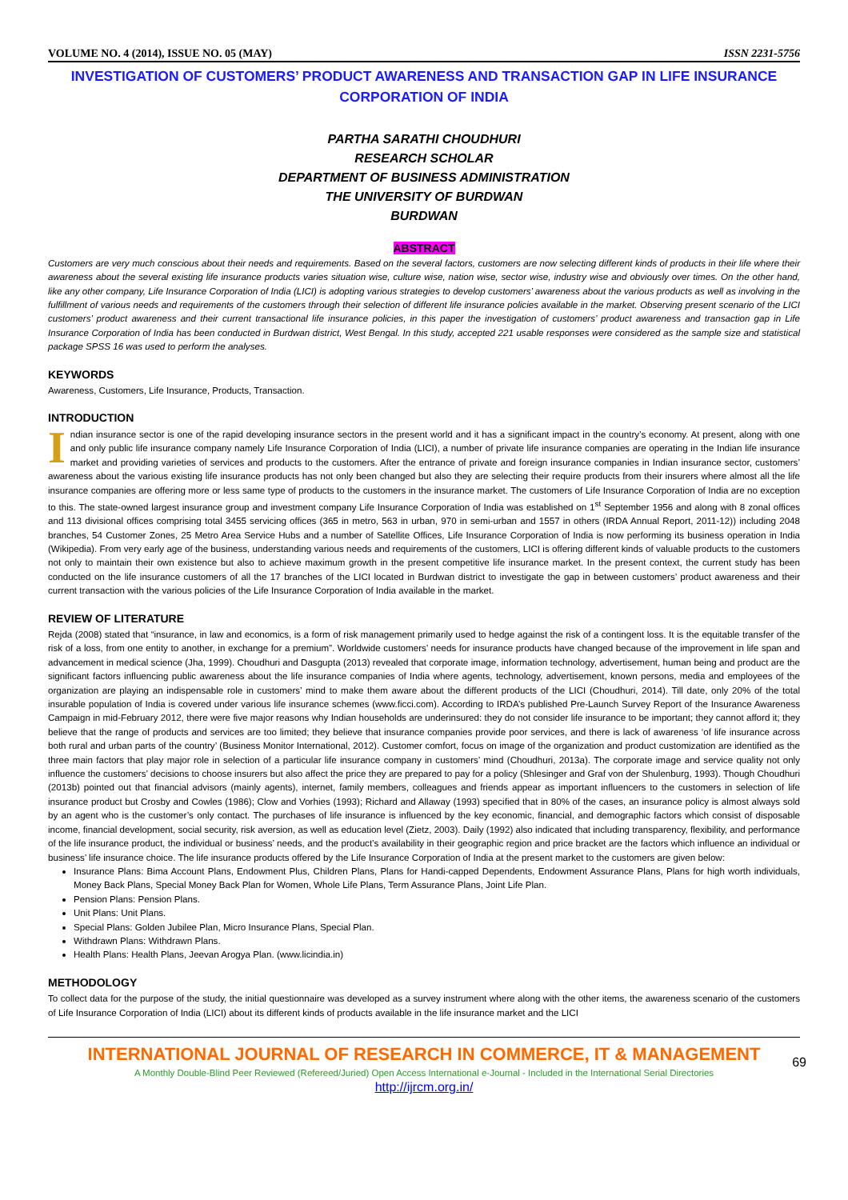VOLUME NO. 4 (2014), ISSUE NO. 05 (MAY) ISSN 2231-5756
INVESTIGATION OF CUSTOMERS’ PRODUCT AWARENESS AND TRANSACTION GAP IN LIFE INSURANCE CORPORATION OF INDIA
PARTHA SARATHI CHOUDHURI
RESEARCH SCHOLAR
DEPARTMENT OF BUSINESS ADMINISTRATION
THE UNIVERSITY OF BURDWAN
BURDWAN
ABSTRACT
Customers are very much conscious about their needs and requirements. Based on the several factors, customers are now selecting different kinds of products in their life where their awareness about the several existing life insurance products varies situation wise, culture wise, nation wise, sector wise, industry wise and obviously over times. On the other hand, like any other company, Life Insurance Corporation of India (LICI) is adopting various strategies to develop customers’ awareness about the various products as well as involving in the fulfillment of various needs and requirements of the customers through their selection of different life insurance policies available in the market. Observing present scenario of the LICI customers’ product awareness and their current transactional life insurance policies, in this paper the investigation of customers’ product awareness and transaction gap in Life Insurance Corporation of India has been conducted in Burdwan district, West Bengal. In this study, accepted 221 usable responses were considered as the sample size and statistical package SPSS 16 was used to perform the analyses.
KEYWORDS
Awareness, Customers, Life Insurance, Products, Transaction.
INTRODUCTION
Indian insurance sector is one of the rapid developing insurance sectors in the present world and it has a significant impact in the country’s economy. At present, along with one and only public life insurance company namely Life Insurance Corporation of India (LICI), a number of private life insurance companies are operating in the Indian life insurance market and providing varieties of services and products to the customers. After the entrance of private and foreign insurance companies in Indian insurance sector, customers’ awareness about the various existing life insurance products has not only been changed but also they are selecting their require products from their insurers where almost all the life insurance companies are offering more or less same type of products to the customers in the insurance market. The customers of Life Insurance Corporation of India are no exception to this. The state-owned largest insurance group and investment company Life Insurance Corporation of India was established on 1<sup>st</sup> September 1956 and along with 8 zonal offices and 113 divisional offices comprising total 3455 servicing offices (365 in metro, 563 in urban, 970 in semi-urban and 1557 in others (IRDA Annual Report, 2011-12)) including 2048 branches, 54 Customer Zones, 25 Metro Area Service Hubs and a number of Satellite Offices, Life Insurance Corporation of India is now performing its business operation in India (Wikipedia). From very early age of the business, understanding various needs and requirements of the customers, LICI is offering different kinds of valuable products to the customers not only to maintain their own existence but also to achieve maximum growth in the present competitive life insurance market. In the present context, the current study has been conducted on the life insurance customers of all the 17 branches of the LICI located in Burdwan district to investigate the gap in between customers’ product awareness and their current transaction with the various policies of the Life Insurance Corporation of India available in the market.
REVIEW OF LITERATURE
Rejda (2008) stated that “insurance, in law and economics, is a form of risk management primarily used to hedge against the risk of a contingent loss. It is the equitable transfer of the risk of a loss, from one entity to another, in exchange for a premium”. Worldwide customers’ needs for insurance products have changed because of the improvement in life span and advancement in medical science (Jha, 1999). Choudhuri and Dasgupta (2013) revealed that corporate image, information technology, advertisement, human being and product are the significant factors influencing public awareness about the life insurance companies of India where agents, technology, advertisement, known persons, media and employees of the organization are playing an indispensable role in customers’ mind to make them aware about the different products of the LICI (Choudhuri, 2014). Till date, only 20% of the total insurable population of India is covered under various life insurance schemes (www.ficci.com). According to IRDA’s published Pre-Launch Survey Report of the Insurance Awareness Campaign in mid-February 2012, there were five major reasons why Indian households are underinsured: they do not consider life insurance to be important; they cannot afford it; they believe that the range of products and services are too limited; they believe that insurance companies provide poor services, and there is lack of awareness ‘of life insurance across both rural and urban parts of the country’ (Business Monitor International, 2012). Customer comfort, focus on image of the organization and product customization are identified as the three main factors that play major role in selection of a particular life insurance company in customers’ mind (Choudhuri, 2013a). The corporate image and service quality not only influence the customers’ decisions to choose insurers but also affect the price they are prepared to pay for a policy (Shlesinger and Graf von der Shulenburg, 1993). Though Choudhuri (2013b) pointed out that financial advisors (mainly agents), internet, family members, colleagues and friends appear as important influencers to the customers in selection of life insurance product but Crosby and Cowles (1986); Clow and Vorhies (1993); Richard and Allaway (1993) specified that in 80% of the cases, an insurance policy is almost always sold by an agent who is the customer’s only contact. The purchases of life insurance is influenced by the key economic, financial, and demographic factors which consist of disposable income, financial development, social security, risk aversion, as well as education level (Zietz, 2003). Daily (1992) also indicated that including transparency, flexibility, and performance of the life insurance product, the individual or business’ needs, and the product’s availability in their geographic region and price bracket are the factors which influence an individual or business’ life insurance choice. The life insurance products offered by the Life Insurance Corporation of India at the present market to the customers are given below:
Insurance Plans: Bima Account Plans, Endowment Plus, Children Plans, Plans for Handi-capped Dependents, Endowment Assurance Plans, Plans for high worth individuals, Money Back Plans, Special Money Back Plan for Women, Whole Life Plans, Term Assurance Plans, Joint Life Plan.
Pension Plans: Pension Plans.
Unit Plans: Unit Plans.
Special Plans: Golden Jubilee Plan, Micro Insurance Plans, Special Plan.
Withdrawn Plans: Withdrawn Plans.
Health Plans: Health Plans, Jeevan Arogya Plan. (www.licindia.in)
METHODOLOGY
To collect data for the purpose of the study, the initial questionnaire was developed as a survey instrument where along with the other items, the awareness scenario of the customers of Life Insurance Corporation of India (LICI) about its different kinds of products available in the life insurance market and the LICI
INTERNATIONAL JOURNAL OF RESEARCH IN COMMERCE, IT & MANAGEMENT
A Monthly Double-Blind Peer Reviewed (Refereed/Juried) Open Access International e-Journal - Included in the International Serial Directories
http://ijrcm.org.in/
69